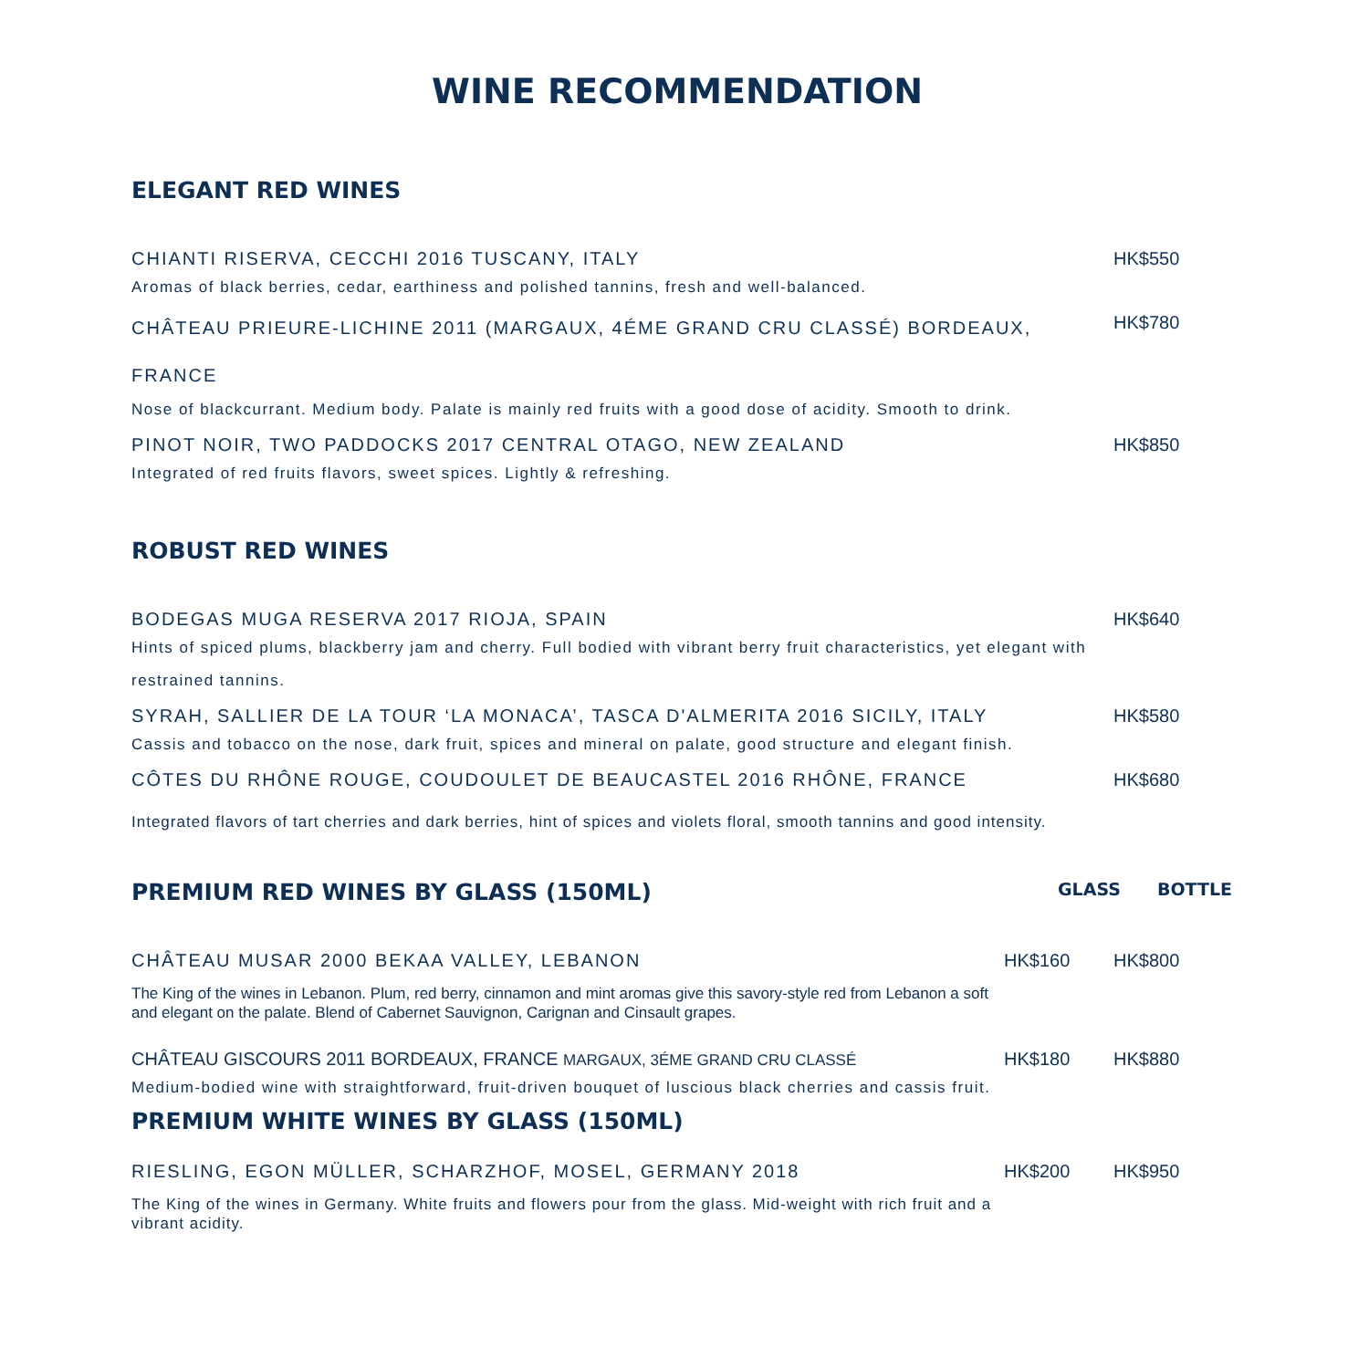WINE RECOMMENDATION
ELEGANT RED WINES
CHIANTI RISERVA, CECCHI 2016 TUSCANY, ITALY
HK$550
Aromas of black berries, cedar, earthiness and polished tannins, fresh and well-balanced.
CHÂTEAU PRIEURE-LICHINE 2011 (MARGAUX, 4ÉME GRAND CRU CLASSÉ) BORDEAUX, FRANCE
HK$780
Nose of blackcurrant. Medium body. Palate is mainly red fruits with a good dose of acidity. Smooth to drink.
PINOT NOIR, TWO PADDOCKS 2017 CENTRAL OTAGO, NEW ZEALAND
HK$850
Integrated of red fruits flavors, sweet spices. Lightly & refreshing.
ROBUST RED WINES
BODEGAS MUGA RESERVA 2017 RIOJA, SPAIN
HK$640
Hints of spiced plums, blackberry jam and cherry. Full bodied with vibrant berry fruit characteristics, yet elegant with restrained tannins.
SYRAH, SALLIER DE LA TOUR ‘LA MONACA’, TASCA D'ALMERITA 2016 SICILY, ITALY
HK$580
Cassis and tobacco on the nose, dark fruit, spices and mineral on palate, good structure and elegant finish.
CÔTES DU RHÔNE ROUGE, COUDOULET DE BEAUCASTEL 2016 RHÔNE, FRANCE
HK$680
Integrated flavors of tart cherries and dark berries, hint of spices and violets floral, smooth tannins and good intensity.
PREMIUM RED WINES BY GLASS (150ML)
GLASS BOTTLE
CHÂTEAU MUSAR 2000 BEKAA VALLEY, LEBANON
HK$160 HK$800
The King of the wines in Lebanon. Plum, red berry, cinnamon and mint aromas give this savory-style red from Lebanon a soft and elegant on the palate. Blend of Cabernet Sauvignon, Carignan and Cinsault grapes.
CHÂTEAU GISCOURS 2011 BORDEAUX, FRANCE MARGAUX, 3ÉME GRAND CRU CLASSÉ
HK$180 HK$880
Medium-bodied wine with straightforward, fruit-driven bouquet of luscious black cherries and cassis fruit.
PREMIUM WHITE WINES BY GLASS (150ML)
RIESLING, EGON MÜLLER, SCHARZHOF, MOSEL, GERMANY 2018
HK$200 HK$950
The King of the wines in Germany. White fruits and flowers pour from the glass. Mid-weight with rich fruit and a vibrant acidity.